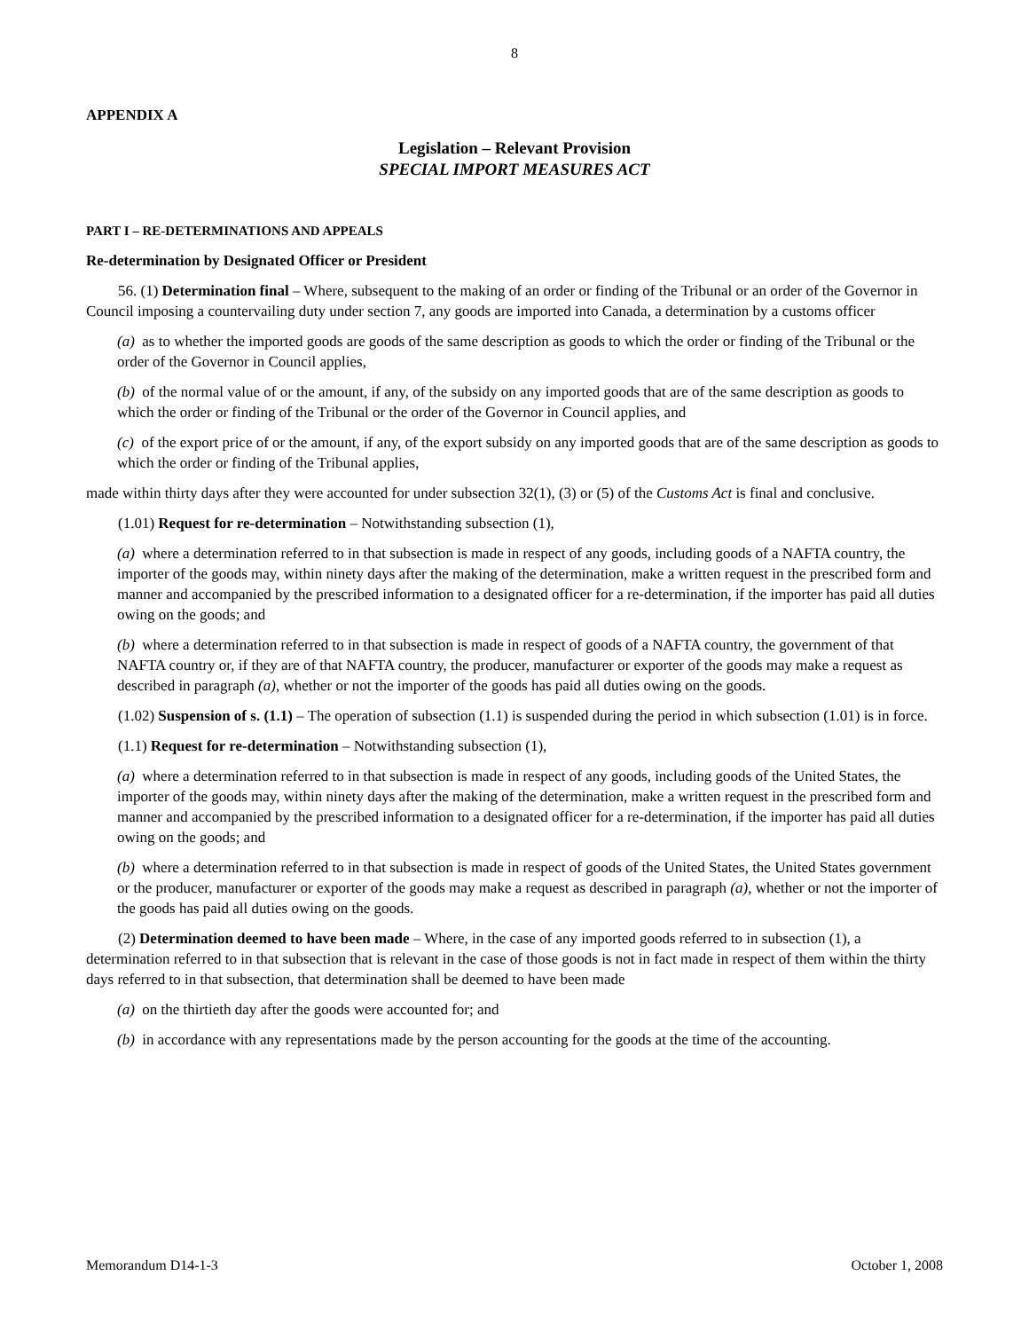8
APPENDIX A
Legislation – Relevant Provision
SPECIAL IMPORT MEASURES ACT
PART I – RE-DETERMINATIONS AND APPEALS
Re-determination by Designated Officer or President
56. (1) Determination final – Where, subsequent to the making of an order or finding of the Tribunal or an order of the Governor in Council imposing a countervailing duty under section 7, any goods are imported into Canada, a determination by a customs officer
(a) as to whether the imported goods are goods of the same description as goods to which the order or finding of the Tribunal or the order of the Governor in Council applies,
(b) of the normal value of or the amount, if any, of the subsidy on any imported goods that are of the same description as goods to which the order or finding of the Tribunal or the order of the Governor in Council applies, and
(c) of the export price of or the amount, if any, of the export subsidy on any imported goods that are of the same description as goods to which the order or finding of the Tribunal applies,
made within thirty days after they were accounted for under subsection 32(1), (3) or (5) of the Customs Act is final and conclusive.
(1.01) Request for re-determination – Notwithstanding subsection (1),
(a) where a determination referred to in that subsection is made in respect of any goods, including goods of a NAFTA country, the importer of the goods may, within ninety days after the making of the determination, make a written request in the prescribed form and manner and accompanied by the prescribed information to a designated officer for a re-determination, if the importer has paid all duties owing on the goods; and
(b) where a determination referred to in that subsection is made in respect of goods of a NAFTA country, the government of that NAFTA country or, if they are of that NAFTA country, the producer, manufacturer or exporter of the goods may make a request as described in paragraph (a), whether or not the importer of the goods has paid all duties owing on the goods.
(1.02) Suspension of s. (1.1) – The operation of subsection (1.1) is suspended during the period in which subsection (1.01) is in force.
(1.1) Request for re-determination – Notwithstanding subsection (1),
(a) where a determination referred to in that subsection is made in respect of any goods, including goods of the United States, the importer of the goods may, within ninety days after the making of the determination, make a written request in the prescribed form and manner and accompanied by the prescribed information to a designated officer for a re-determination, if the importer has paid all duties owing on the goods; and
(b) where a determination referred to in that subsection is made in respect of goods of the United States, the United States government or the producer, manufacturer or exporter of the goods may make a request as described in paragraph (a), whether or not the importer of the goods has paid all duties owing on the goods.
(2) Determination deemed to have been made – Where, in the case of any imported goods referred to in subsection (1), a determination referred to in that subsection that is relevant in the case of those goods is not in fact made in respect of them within the thirty days referred to in that subsection, that determination shall be deemed to have been made
(a) on the thirtieth day after the goods were accounted for; and
(b) in accordance with any representations made by the person accounting for the goods at the time of the accounting.
Memorandum D14-1-3 October 1, 2008